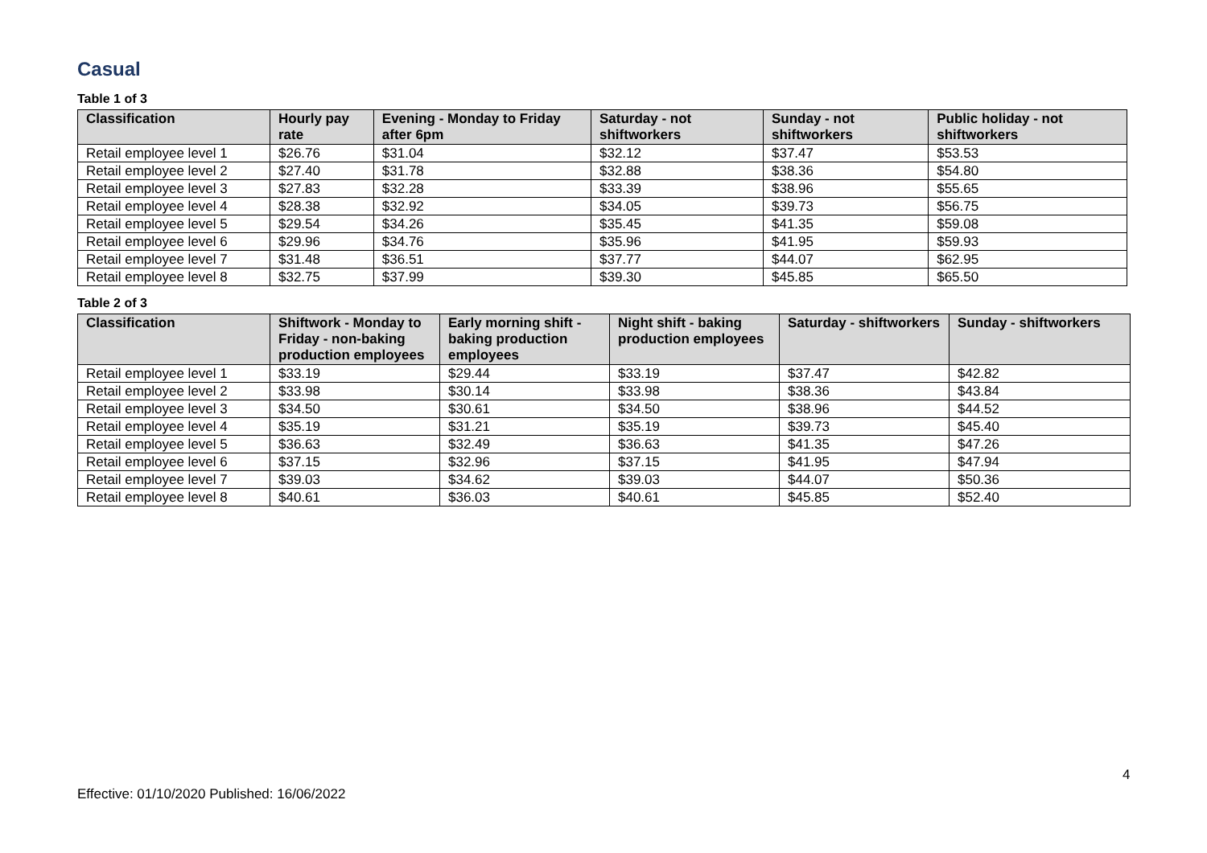Casual
Table 1 of 3
| Classification | Hourly pay rate | Evening - Monday to Friday after 6pm | Saturday - not shiftworkers | Sunday - not shiftworkers | Public holiday - not shiftworkers |
| --- | --- | --- | --- | --- | --- |
| Retail employee level 1 | $26.76 | $31.04 | $32.12 | $37.47 | $53.53 |
| Retail employee level 2 | $27.40 | $31.78 | $32.88 | $38.36 | $54.80 |
| Retail employee level 3 | $27.83 | $32.28 | $33.39 | $38.96 | $55.65 |
| Retail employee level 4 | $28.38 | $32.92 | $34.05 | $39.73 | $56.75 |
| Retail employee level 5 | $29.54 | $34.26 | $35.45 | $41.35 | $59.08 |
| Retail employee level 6 | $29.96 | $34.76 | $35.96 | $41.95 | $59.93 |
| Retail employee level 7 | $31.48 | $36.51 | $37.77 | $44.07 | $62.95 |
| Retail employee level 8 | $32.75 | $37.99 | $39.30 | $45.85 | $65.50 |
Table 2 of 3
| Classification | Shiftwork - Monday to Friday - non-baking production employees | Early morning shift - baking production employees | Night shift - baking production employees | Saturday - shiftworkers | Sunday - shiftworkers |
| --- | --- | --- | --- | --- | --- |
| Retail employee level 1 | $33.19 | $29.44 | $33.19 | $37.47 | $42.82 |
| Retail employee level 2 | $33.98 | $30.14 | $33.98 | $38.36 | $43.84 |
| Retail employee level 3 | $34.50 | $30.61 | $34.50 | $38.96 | $44.52 |
| Retail employee level 4 | $35.19 | $31.21 | $35.19 | $39.73 | $45.40 |
| Retail employee level 5 | $36.63 | $32.49 | $36.63 | $41.35 | $47.26 |
| Retail employee level 6 | $37.15 | $32.96 | $37.15 | $41.95 | $47.94 |
| Retail employee level 7 | $39.03 | $34.62 | $39.03 | $44.07 | $50.36 |
| Retail employee level 8 | $40.61 | $36.03 | $40.61 | $45.85 | $52.40 |
4
Effective: 01/10/2020 Published: 16/06/2022